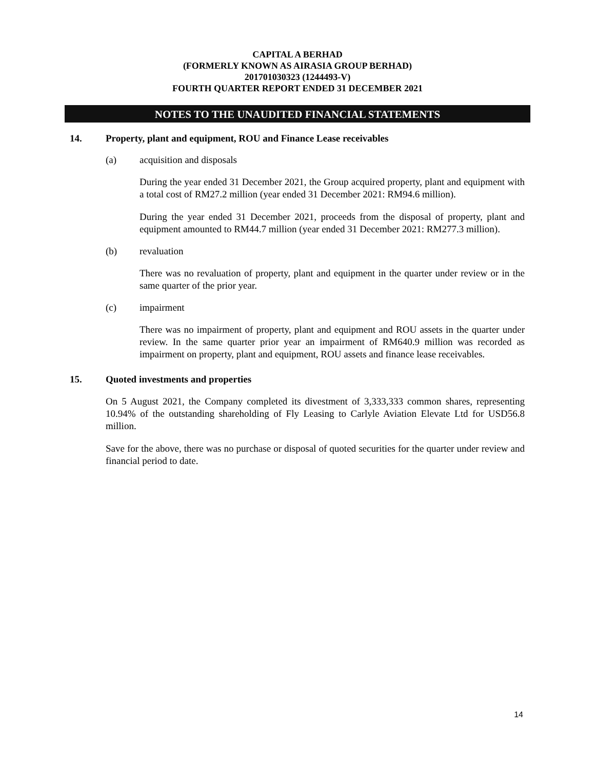CAPITAL A BERHAD
(FORMERLY KNOWN AS AIRASIA GROUP BERHAD)
201701030323 (1244493-V)
FOURTH QUARTER REPORT ENDED 31 DECEMBER 2021
NOTES TO THE UNAUDITED FINANCIAL STATEMENTS
14. Property, plant and equipment, ROU and Finance Lease receivables
(a) acquisition and disposals
During the year ended 31 December 2021, the Group acquired property, plant and equipment with a total cost of RM27.2 million (year ended 31 December 2021: RM94.6 million).
During the year ended 31 December 2021, proceeds from the disposal of property, plant and equipment amounted to RM44.7 million (year ended 31 December 2021: RM277.3 million).
(b) revaluation
There was no revaluation of property, plant and equipment in the quarter under review or in the same quarter of the prior year.
(c) impairment
There was no impairment of property, plant and equipment and ROU assets in the quarter under review. In the same quarter prior year an impairment of RM640.9 million was recorded as impairment on property, plant and equipment, ROU assets and finance lease receivables.
15. Quoted investments and properties
On 5 August 2021, the Company completed its divestment of 3,333,333 common shares, representing 10.94% of the outstanding shareholding of Fly Leasing to Carlyle Aviation Elevate Ltd for USD56.8 million.
Save for the above, there was no purchase or disposal of quoted securities for the quarter under review and financial period to date.
14